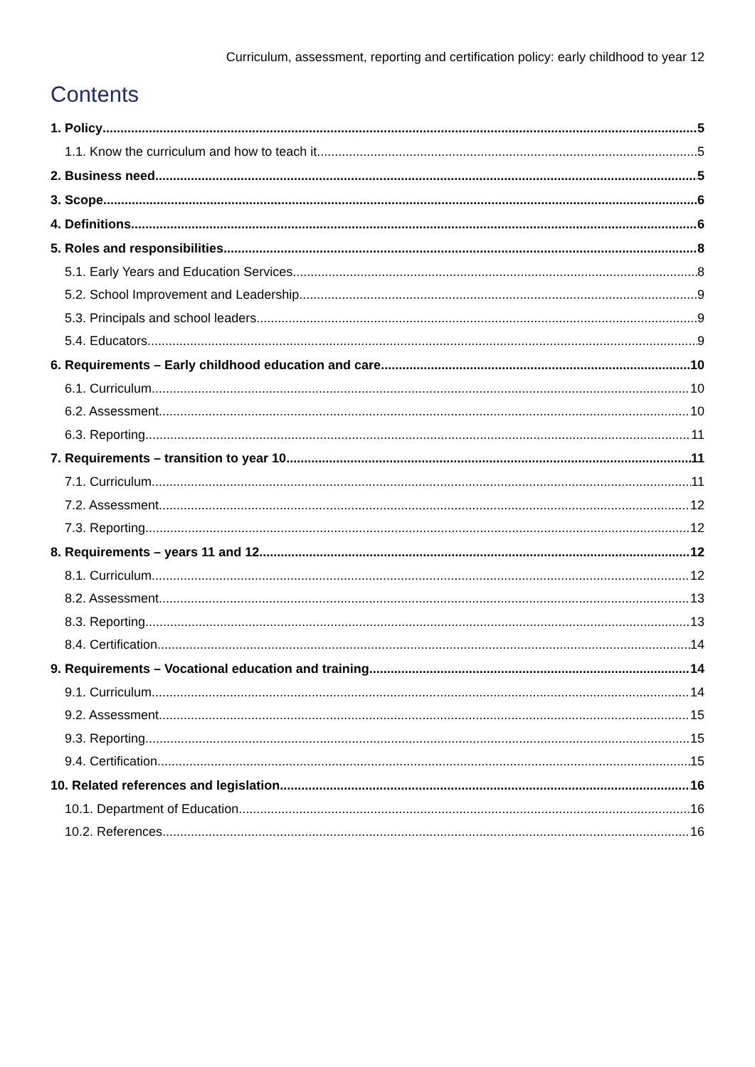Curriculum, assessment, reporting and certification policy: early childhood to year 12
Contents
1. Policy 5
1.1. Know the curriculum and how to teach it 5
2. Business need 5
3. Scope 6
4. Definitions 6
5. Roles and responsibilities 8
5.1. Early Years and Education Services 8
5.2. School Improvement and Leadership 9
5.3. Principals and school leaders 9
5.4. Educators 9
6. Requirements – Early childhood education and care 10
6.1. Curriculum 10
6.2. Assessment 10
6.3. Reporting 11
7. Requirements – transition to year 10 11
7.1. Curriculum 11
7.2. Assessment 12
7.3. Reporting 12
8. Requirements – years 11 and 12 12
8.1. Curriculum 12
8.2. Assessment 13
8.3. Reporting 13
8.4. Certification 14
9. Requirements – Vocational education and training 14
9.1. Curriculum 14
9.2. Assessment 15
9.3. Reporting 15
9.4. Certification 15
10. Related references and legislation 16
10.1. Department of Education 16
10.2. References 16